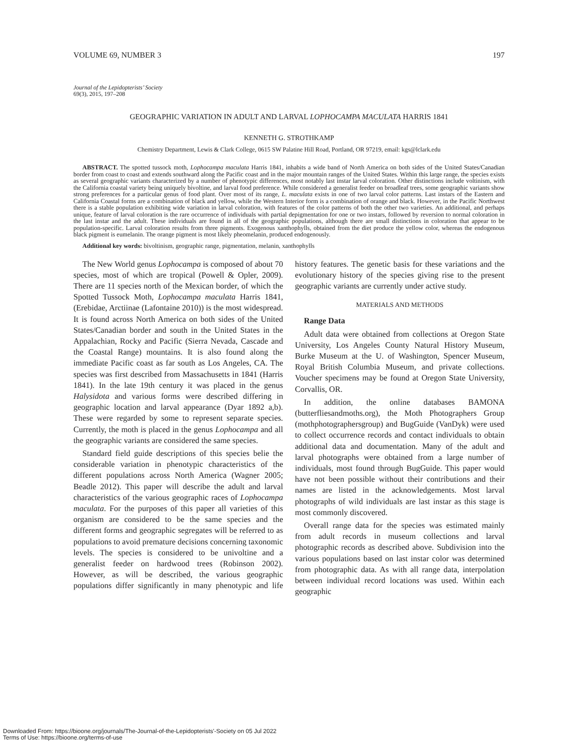VOLUME 69, NUMBER 3 197
Journal of the Lepidopterists’ Society
69(3), 2015, 197–208
GEOGRAPHIC VARIATION IN ADULT AND LARVAL LOPHOCAMPA MACULATA HARRIS 1841
KENNETH G. STROTHKAMP
Chemistry Department, Lewis & Clark College, 0615 SW Palatine Hill Road, Portland, OR 97219, email: kgs@lclark.edu
ABSTRACT. The spotted tussock moth, Lophocampa maculata Harris 1841, inhabits a wide band of North America on both sides of the United States/Canadian border from coast to coast and extends southward along the Pacific coast and in the major mountain ranges of the United States. Within this large range, the species exists as several geographic variants characterized by a number of phenotypic differences, most notably last instar larval coloration. Other distinctions include voltinism, with the California coastal variety being uniquely bivoltine, and larval food preference. While considered a generalist feeder on broadleaf trees, some geographic variants show strong preferences for a particular genus of food plant. Over most of its range, L. maculata exists in one of two larval color patterns. Last instars of the Eastern and California Coastal forms are a combination of black and yellow, while the Western Interior form is a combination of orange and black. However, in the Pacific Northwest there is a stable population exhibiting wide variation in larval coloration, with features of the color patterns of both the other two varieties. An additional, and perhaps unique, feature of larval coloration is the rare occurrence of individuals with partial depigmentation for one or two instars, followed by reversion to normal coloration in the last instar and the adult. These individuals are found in all of the geographic populations, although there are small distinctions in coloration that appear to be population-specific. Larval coloration results from three pigments. Exogenous xanthophylls, obtained from the diet produce the yellow color, whereas the endogenous black pigment is eumelanin. The orange pigment is most likely pheomelanin, produced endogenously.
Additional key words: bivoltinism, geographic range, pigmentation, melanin, xanthophylls
The New World genus Lophocampa is composed of about 70 species, most of which are tropical (Powell & Opler, 2009). There are 11 species north of the Mexican border, of which the Spotted Tussock Moth, Lophocampa maculata Harris 1841, (Erebidae, Arctiinae (Lafontaine 2010)) is the most widespread. It is found across North America on both sides of the United States/Canadian border and south in the United States in the Appalachian, Rocky and Pacific (Sierra Nevada, Cascade and the Coastal Range) mountains. It is also found along the immediate Pacific coast as far south as Los Angeles, CA. The species was first described from Massachusetts in 1841 (Harris 1841). In the late 19th century it was placed in the genus Halysidota and various forms were described differing in geographic location and larval appearance (Dyar 1892 a,b). These were regarded by some to represent separate species. Currently, the moth is placed in the genus Lophocampa and all the geographic variants are considered the same species.
Standard field guide descriptions of this species belie the considerable variation in phenotypic characteristics of the different populations across North America (Wagner 2005; Beadle 2012). This paper will describe the adult and larval characteristics of the various geographic races of Lophocampa maculata. For the purposes of this paper all varieties of this organism are considered to be the same species and the different forms and geographic segregates will be referred to as populations to avoid premature decisions concerning taxonomic levels. The species is considered to be univoltine and a generalist feeder on hardwood trees (Robinson 2002). However, as will be described, the various geographic populations differ significantly in many phenotypic and life history features. The genetic basis for these variations and the evolutionary history of the species giving rise to the present geographic variants are currently under active study.
MATERIALS AND METHODS
Range Data
Adult data were obtained from collections at Oregon State University, Los Angeles County Natural History Museum, Burke Museum at the U. of Washington, Spencer Museum, Royal British Columbia Museum, and private collections. Voucher specimens may be found at Oregon State University, Corvallis, OR.
In addition, the online databases BAMONA (butterfliesandmoths.org), the Moth Photographers Group (mothphotographersgroup) and BugGuide (VanDyk) were used to collect occurrence records and contact individuals to obtain additional data and documentation. Many of the adult and larval photographs were obtained from a large number of individuals, most found through BugGuide. This paper would have not been possible without their contributions and their names are listed in the acknowledgements. Most larval photographs of wild individuals are last instar as this stage is most commonly discovered.
Overall range data for the species was estimated mainly from adult records in museum collections and larval photographic records as described above. Subdivision into the various populations based on last instar color was determined from photographic data. As with all range data, interpolation between individual record locations was used. Within each geographic
Downloaded From: https://bioone.org/journals/The-Journal-of-the-Lepidopterists'-Society on 05 Jul 2022
Terms of Use: https://bioone.org/terms-of-use